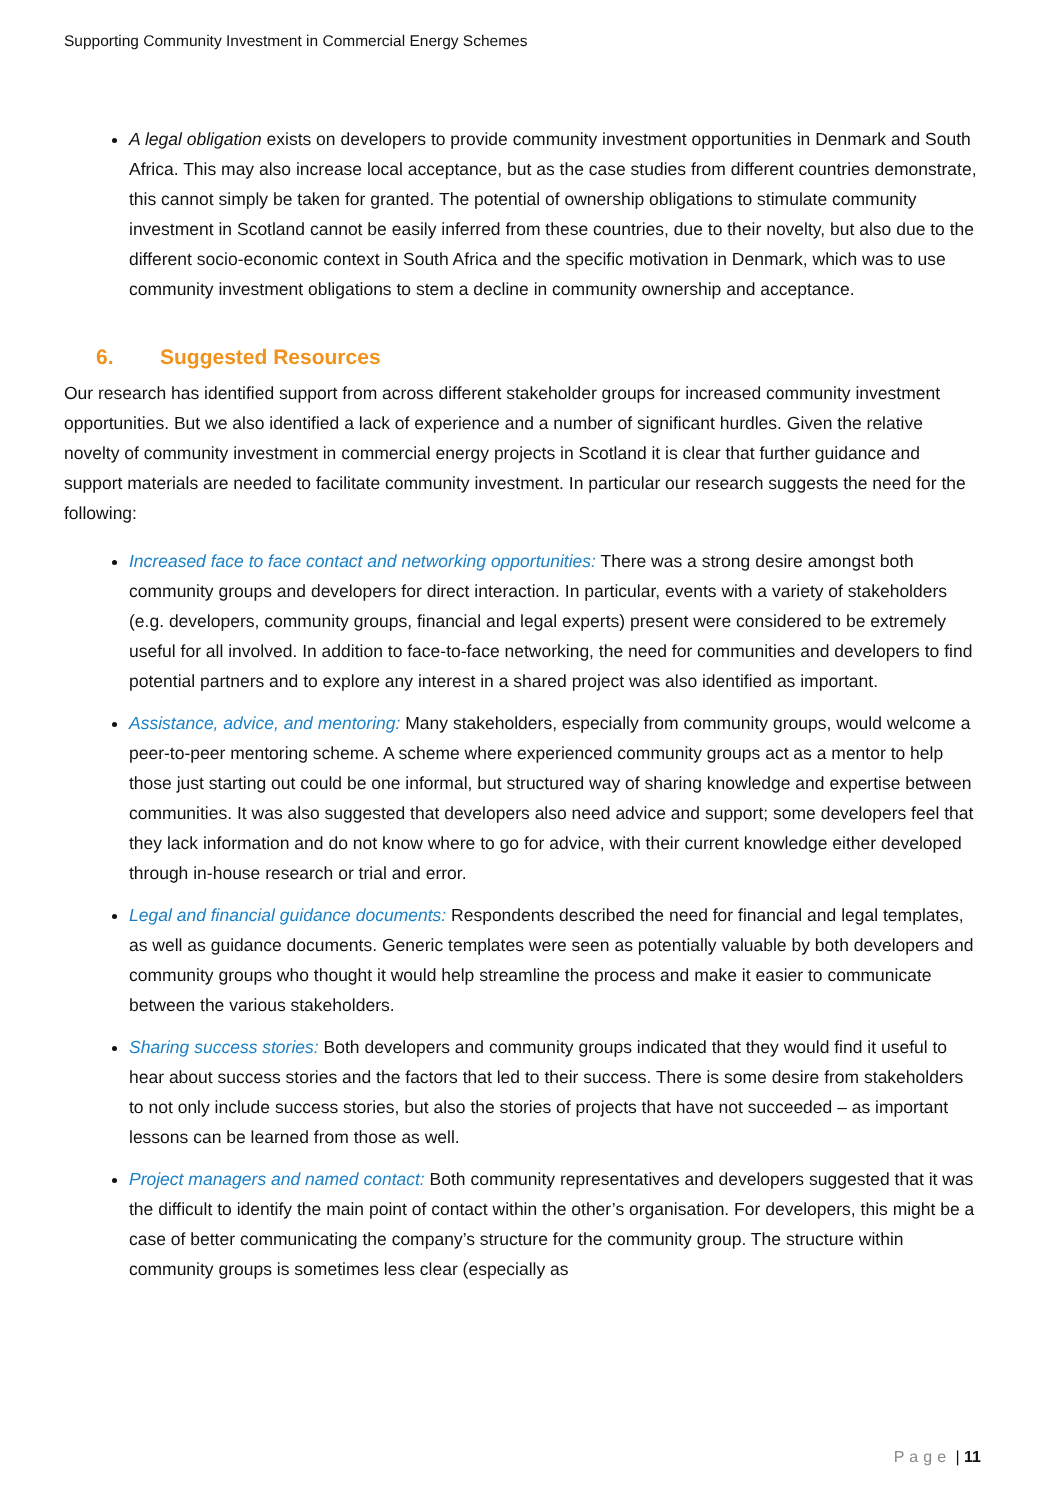Supporting Community Investment in Commercial Energy Schemes
A legal obligation exists on developers to provide community investment opportunities in Denmark and South Africa. This may also increase local acceptance, but as the case studies from different countries demonstrate, this cannot simply be taken for granted. The potential of ownership obligations to stimulate community investment in Scotland cannot be easily inferred from these countries, due to their novelty, but also due to the different socio-economic context in South Africa and the specific motivation in Denmark, which was to use community investment obligations to stem a decline in community ownership and acceptance.
6. Suggested Resources
Our research has identified support from across different stakeholder groups for increased community investment opportunities. But we also identified a lack of experience and a number of significant hurdles. Given the relative novelty of community investment in commercial energy projects in Scotland it is clear that further guidance and support materials are needed to facilitate community investment. In particular our research suggests the need for the following:
Increased face to face contact and networking opportunities: There was a strong desire amongst both community groups and developers for direct interaction. In particular, events with a variety of stakeholders (e.g. developers, community groups, financial and legal experts) present were considered to be extremely useful for all involved. In addition to face-to-face networking, the need for communities and developers to find potential partners and to explore any interest in a shared project was also identified as important.
Assistance, advice, and mentoring: Many stakeholders, especially from community groups, would welcome a peer-to-peer mentoring scheme. A scheme where experienced community groups act as a mentor to help those just starting out could be one informal, but structured way of sharing knowledge and expertise between communities. It was also suggested that developers also need advice and support; some developers feel that they lack information and do not know where to go for advice, with their current knowledge either developed through in-house research or trial and error.
Legal and financial guidance documents: Respondents described the need for financial and legal templates, as well as guidance documents. Generic templates were seen as potentially valuable by both developers and community groups who thought it would help streamline the process and make it easier to communicate between the various stakeholders.
Sharing success stories: Both developers and community groups indicated that they would find it useful to hear about success stories and the factors that led to their success. There is some desire from stakeholders to not only include success stories, but also the stories of projects that have not succeeded – as important lessons can be learned from those as well.
Project managers and named contact: Both community representatives and developers suggested that it was the difficult to identify the main point of contact within the other’s organisation. For developers, this might be a case of better communicating the company’s structure for the community group. The structure within community groups is sometimes less clear (especially as
Page | 11